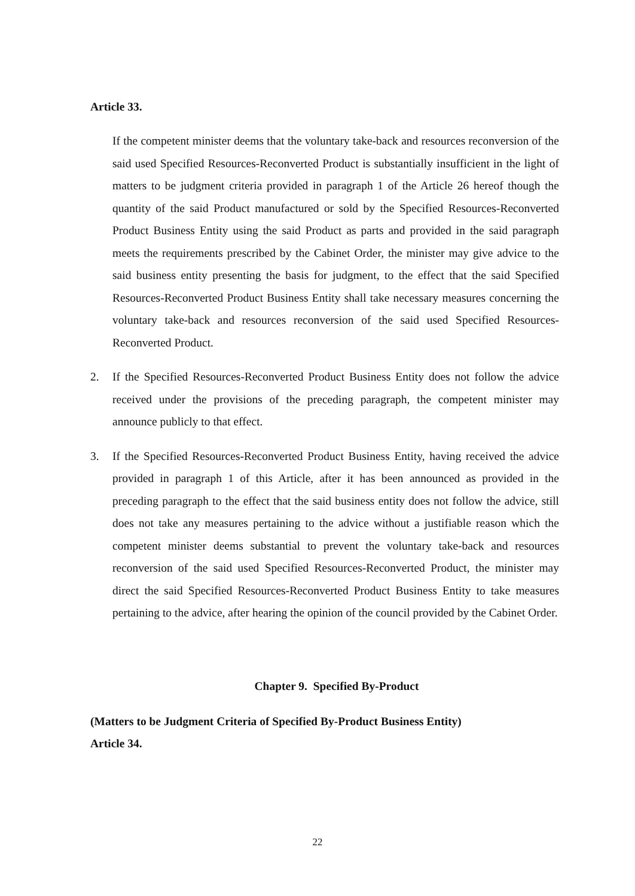Article 33.
If the competent minister deems that the voluntary take-back and resources reconversion of the said used Specified Resources-Reconverted Product is substantially insufficient in the light of matters to be judgment criteria provided in paragraph 1 of the Article 26 hereof though the quantity of the said Product manufactured or sold by the Specified Resources-Reconverted Product Business Entity using the said Product as parts and provided in the said paragraph meets the requirements prescribed by the Cabinet Order, the minister may give advice to the said business entity presenting the basis for judgment, to the effect that the said Specified Resources-Reconverted Product Business Entity shall take necessary measures concerning the voluntary take-back and resources reconversion of the said used Specified Resources-Reconverted Product.
2. If the Specified Resources-Reconverted Product Business Entity does not follow the advice received under the provisions of the preceding paragraph, the competent minister may announce publicly to that effect.
3. If the Specified Resources-Reconverted Product Business Entity, having received the advice provided in paragraph 1 of this Article, after it has been announced as provided in the preceding paragraph to the effect that the said business entity does not follow the advice, still does not take any measures pertaining to the advice without a justifiable reason which the competent minister deems substantial to prevent the voluntary take-back and resources reconversion of the said used Specified Resources-Reconverted Product, the minister may direct the said Specified Resources-Reconverted Product Business Entity to take measures pertaining to the advice, after hearing the opinion of the council provided by the Cabinet Order.
Chapter 9. Specified By-Product
(Matters to be Judgment Criteria of Specified By-Product Business Entity)
Article 34.
22